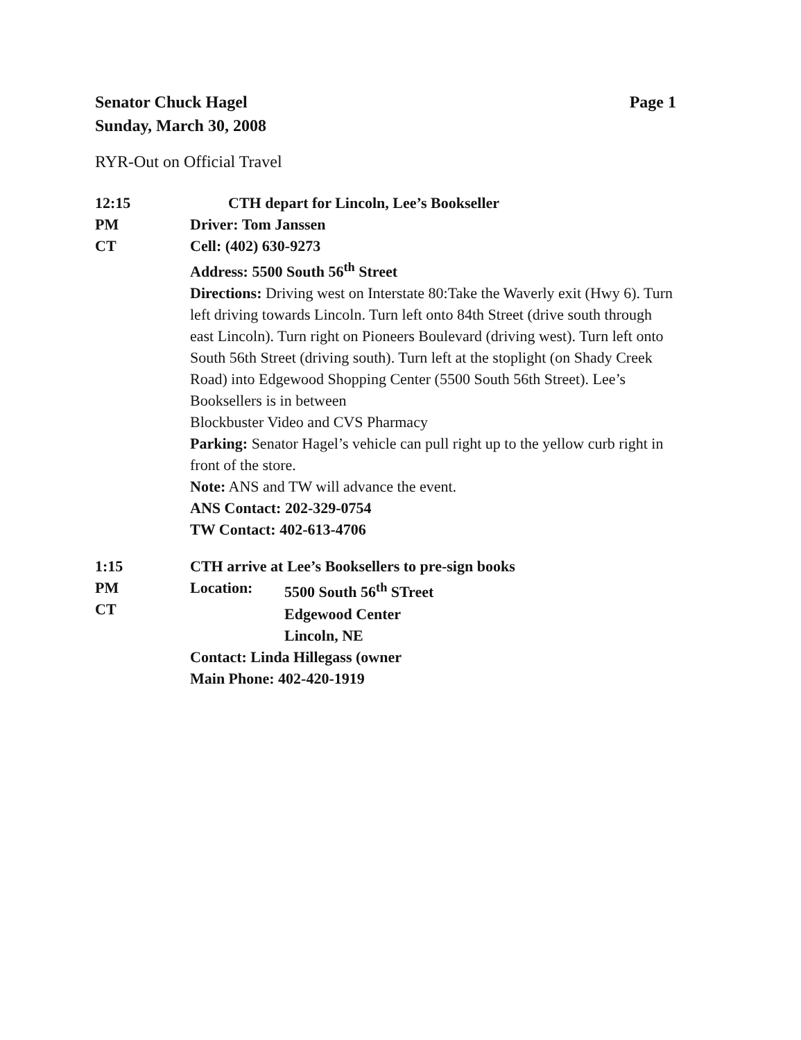Senator Chuck Hagel
Sunday, March 30, 2008
Page 1
RYR-Out on Official Travel
12:15
PM
CT
CTH depart for Lincoln, Lee’s Bookseller
Driver: Tom Janssen
Cell: (402) 630-9273
Address: 5500 South 56<sup>th</sup> Street
Directions: Driving west on Interstate 80:Take the Waverly exit (Hwy 6). Turn left driving towards Lincoln. Turn left onto 84th Street (drive south through east Lincoln). Turn right on Pioneers Boulevard (driving west). Turn left onto South 56th Street (driving south). Turn left at the stoplight (on Shady Creek Road) into Edgewood Shopping Center (5500 South 56th Street). Lee’s Booksellers is in between
Blockbuster Video and CVS Pharmacy
Parking: Senator Hagel’s vehicle can pull right up to the yellow curb right in front of the store.
Note: ANS and TW will advance the event.
ANS Contact: 202-329-0754
TW Contact: 402-613-4706
1:15
PM
CT
CTH arrive at Lee’s Booksellers to pre-sign books
Location: 5500 South 56<sup>th</sup> STreet
Edgewood Center
Lincoln, NE
Contact: Linda Hillegass (owner
Main Phone: 402-420-1919